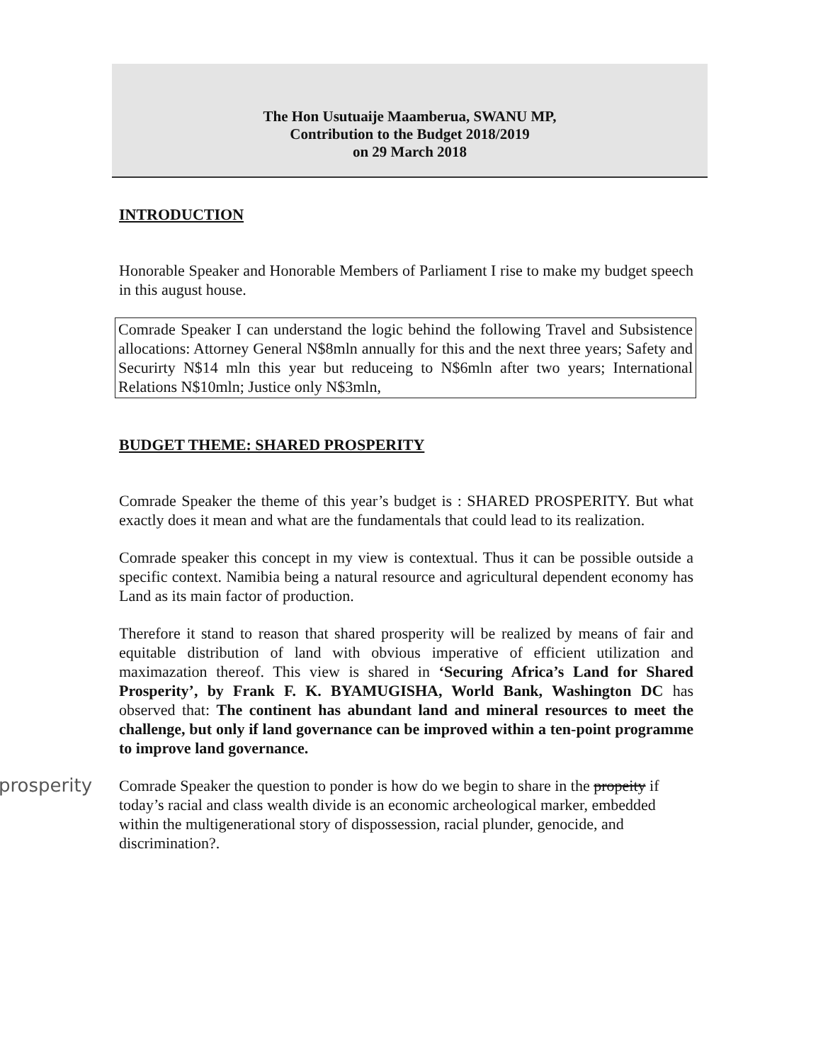The Hon Usutuaije Maamberua, SWANU MP,
Contribution to the Budget 2018/2019
on 29 March 2018
INTRODUCTION
Honorable Speaker and Honorable Members of Parliament I rise to make my budget speech in this august house.
Comrade Speaker I can understand the logic behind the following Travel and Subsistence allocations: Attorney General N$8mln annually for this and the next three years; Safety and Securirty N$14 mln this year but reduceing to N$6mln after two years; International Relations N$10mln; Justice only N$3mln,
BUDGET THEME: SHARED PROSPERITY
Comrade Speaker the theme of this year’s budget is : SHARED PROSPERITY. But what exactly does it mean and what are the fundamentals that could lead to its realization.
Comrade speaker this concept in my view is contextual. Thus it can be possible outside a specific context. Namibia being a natural resource and agricultural dependent economy has Land as its main factor of production.
Therefore it stand to reason that shared prosperity will be realized by means of fair and equitable distribution of land with obvious imperative of efficient utilization and maximazation thereof. This view is shared in ‘Securing Africa’s Land for Shared Prosperity’, by Frank F. K. BYAMUGISHA, World Bank, Washington DC has observed that: The continent has abundant land and mineral resources to meet the challenge, but only if land governance can be improved within a ten-point programme to improve land governance.
prosperity Comrade Speaker the question to ponder is how do we begin to share in the propeity if today’s racial and class wealth divide is an economic archeological marker, embedded within the multigenerational story of dispossession, racial plunder, genocide, and discrimination?.